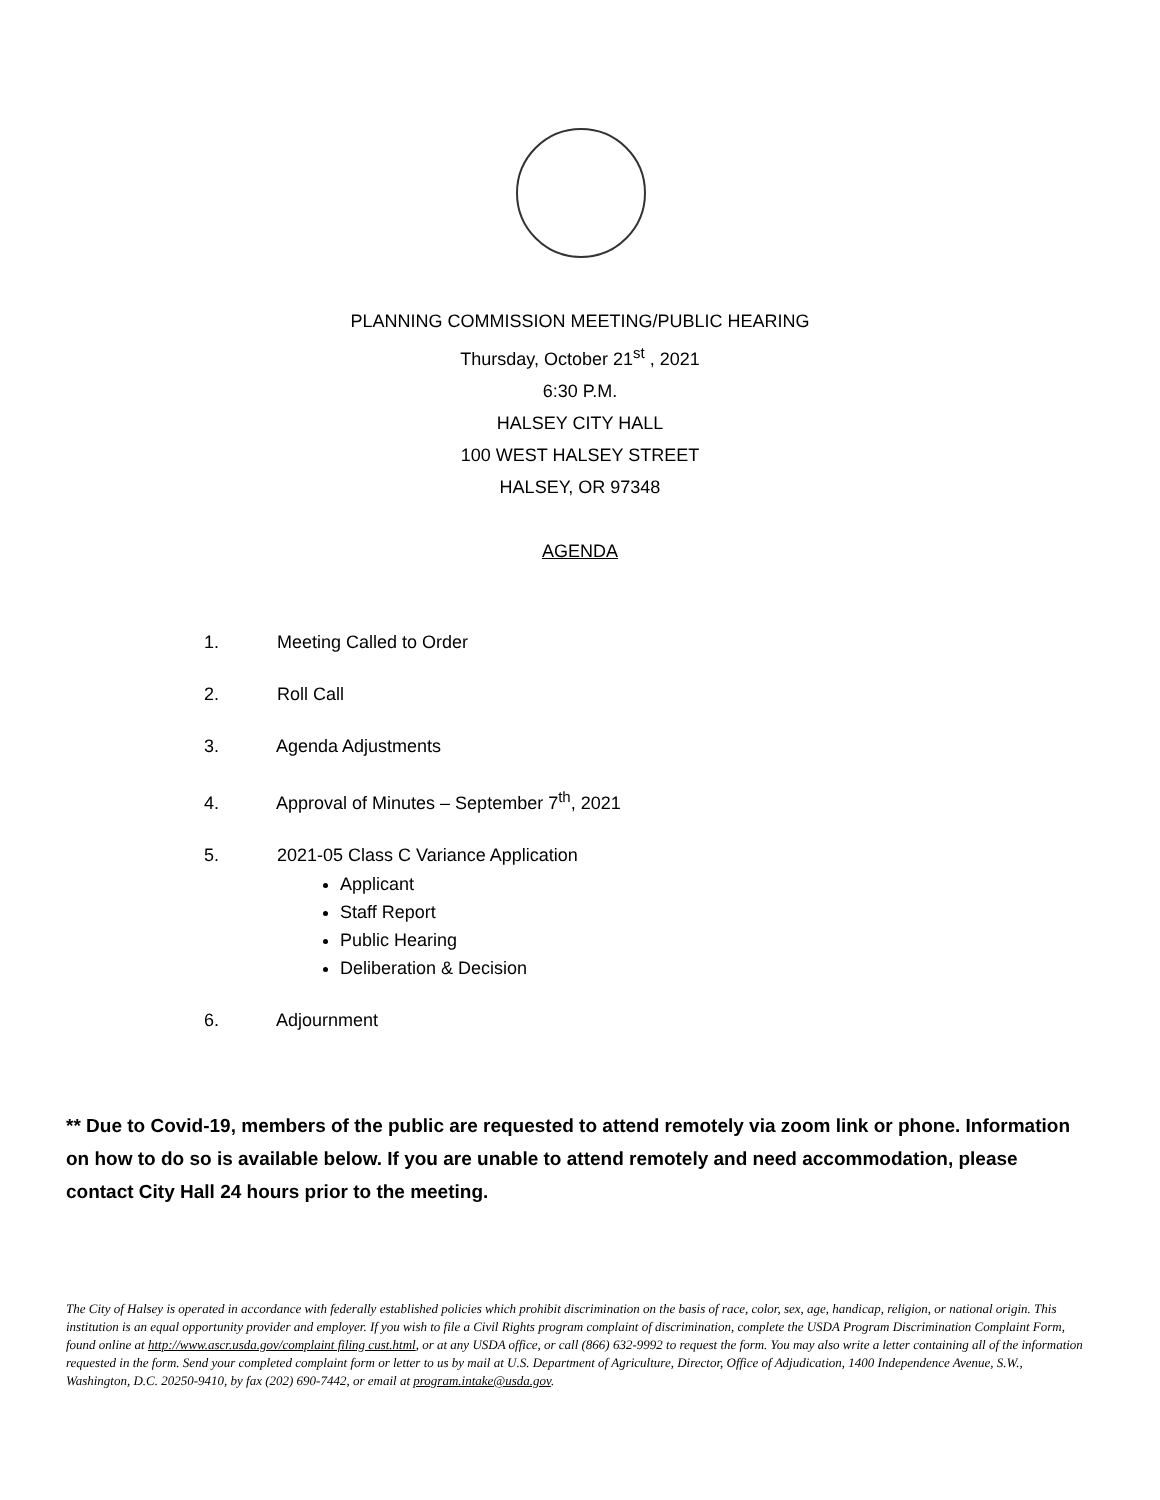PLANNING COMMISSION MEETING/PUBLIC HEARING
Thursday, October 21<sup>st</sup> , 2021
6:30 P.M.
HALSEY CITY HALL
100 WEST HALSEY STREET
HALSEY, OR 97348
AGENDA
1. Meeting Called to Order
2. Roll Call
3. Agenda Adjustments
4. Approval of Minutes – September 7<sup>th</sup>, 2021
5. 2021-05 Class C Variance Application
Applicant
Staff Report
Public Hearing
Deliberation & Decision
6. Adjournment
** Due to Covid-19, members of the public are requested to attend remotely via zoom link or phone. Information on how to do so is available below. If you are unable to attend remotely and need accommodation, please contact City Hall 24 hours prior to the meeting.
The City of Halsey is operated in accordance with federally established policies which prohibit discrimination on the basis of race, color, sex, age, handicap, religion, or national origin. This institution is an equal opportunity provider and employer. If you wish to file a Civil Rights program complaint of discrimination, complete the USDA Program Discrimination Complaint Form, found online at http://www.ascr.usda.gov/complaint filing cust.html, or at any USDA office, or call (866) 632-9992 to request the form. You may also write a letter containing all of the information requested in the form. Send your completed complaint form or letter to us by mail at U.S. Department of Agriculture, Director, Office of Adjudication, 1400 Independence Avenue, S.W., Washington, D.C. 20250-9410, by fax (202) 690-7442, or email at program.intake@usda.gov.